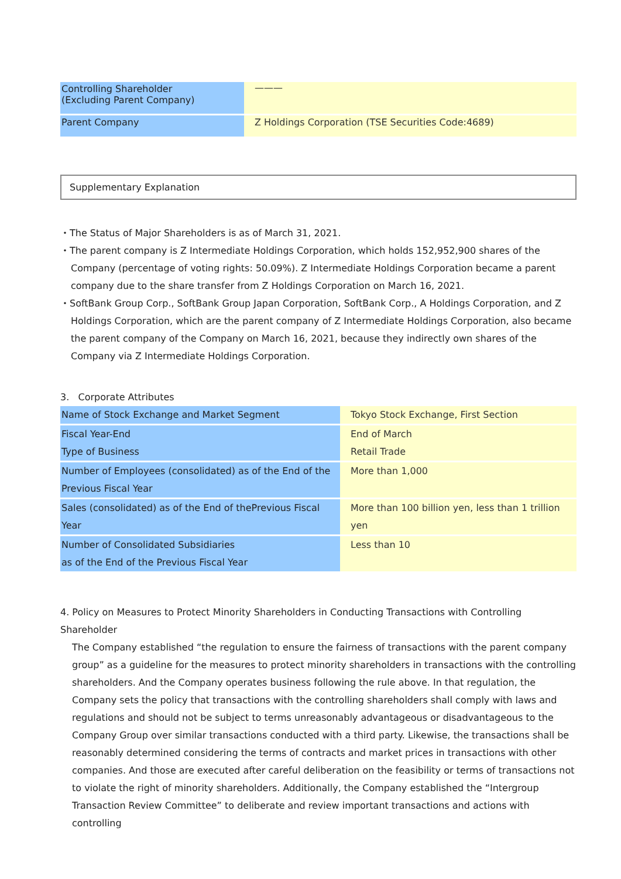| Controlling Shareholder (Excluding Parent Company) | ——— |
| Parent Company | Z Holdings Corporation (TSE Securities Code:4689) |
Supplementary Explanation
・The Status of Major Shareholders is as of March 31, 2021.
・The parent company is Z Intermediate Holdings Corporation, which holds 152,952,900 shares of the Company (percentage of voting rights: 50.09%). Z Intermediate Holdings Corporation became a parent company due to the share transfer from Z Holdings Corporation on March 16, 2021.
・SoftBank Group Corp., SoftBank Group Japan Corporation, SoftBank Corp., A Holdings Corporation, and Z Holdings Corporation, which are the parent company of Z Intermediate Holdings Corporation, also became the parent company of the Company on March 16, 2021, because they indirectly own shares of the Company via Z Intermediate Holdings Corporation.
3. Corporate Attributes
| Name of Stock Exchange and Market Segment | Tokyo Stock Exchange, First Section |
| Fiscal Year-End Type of Business | End of March Retail Trade |
| Number of Employees (consolidated) as of the End of the Previous Fiscal Year | More than 1,000 |
| Sales (consolidated) as of the End of thePrevious Fiscal Year | More than 100 billion yen, less than 1 trillion yen |
| Number of Consolidated Subsidiaries as of the End of the Previous Fiscal Year | Less than 10 |
4. Policy on Measures to Protect Minority Shareholders in Conducting Transactions with Controlling Shareholder
The Company established “the regulation to ensure the fairness of transactions with the parent company group” as a guideline for the measures to protect minority shareholders in transactions with the controlling shareholders. And the Company operates business following the rule above. In that regulation, the Company sets the policy that transactions with the controlling shareholders shall comply with laws and regulations and should not be subject to terms unreasonably advantageous or disadvantageous to the Company Group over similar transactions conducted with a third party. Likewise, the transactions shall be reasonably determined considering the terms of contracts and market prices in transactions with other companies. And those are executed after careful deliberation on the feasibility or terms of transactions not to violate the right of minority shareholders. Additionally, the Company established the “Intergroup Transaction Review Committee” to deliberate and review important transactions and actions with controlling